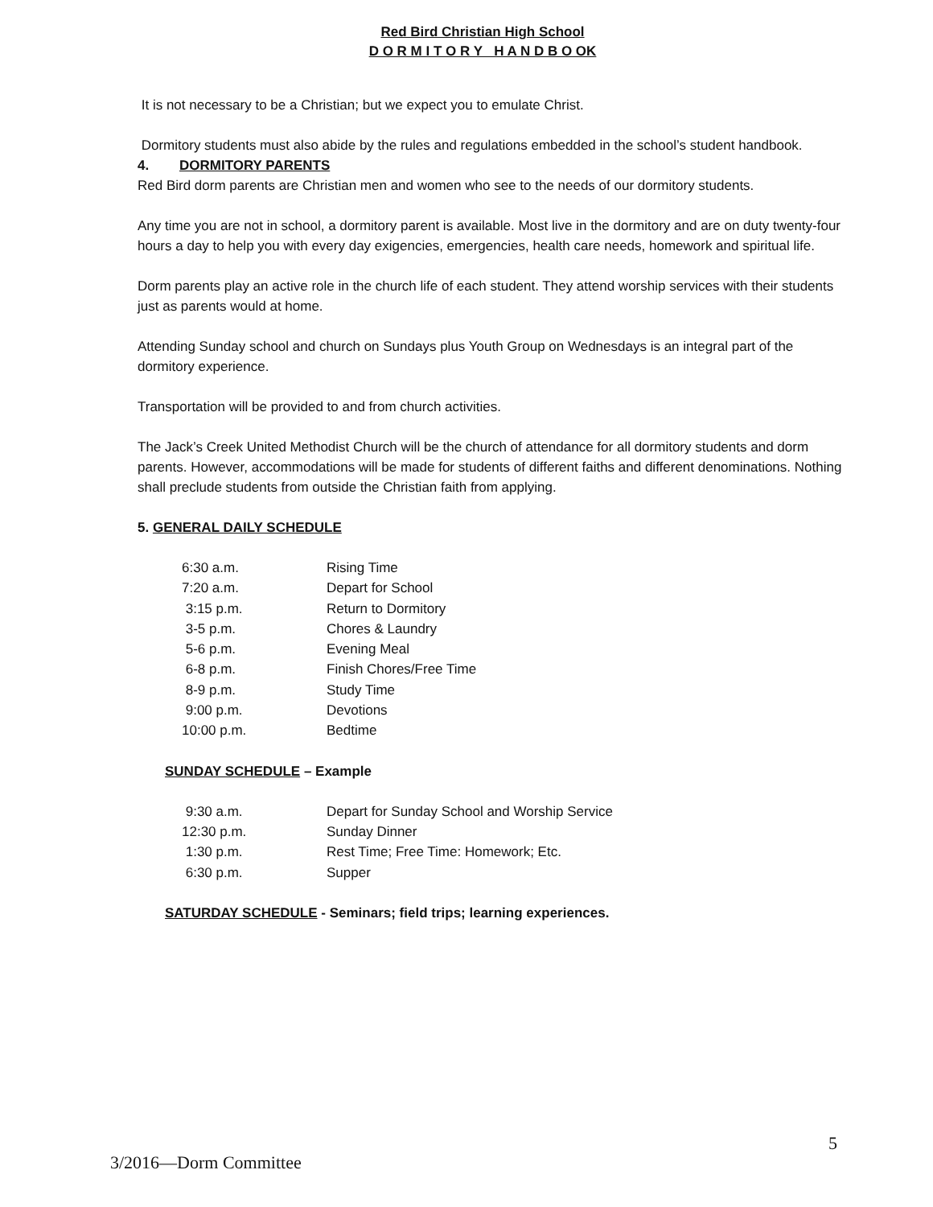Red Bird Christian High School
D O R M I T O R Y H A N D B O OK
It is not necessary to be a Christian; but we expect you to emulate Christ.
Dormitory students must also abide by the rules and regulations embedded in the school’s student handbook.
4. DORMITORY PARENTS
Red Bird dorm parents are Christian men and women who see to the needs of our dormitory students.
Any time you are not in school, a dormitory parent is available. Most live in the dormitory and are on duty twenty-four hours a day to help you with every day exigencies, emergencies, health care needs, homework and spiritual life.
Dorm parents play an active role in the church life of each student. They attend worship services with their students just as parents would at home.
Attending Sunday school and church on Sundays plus Youth Group on Wednesdays is an integral part of the dormitory experience.
Transportation will be provided to and from church activities.
The Jack’s Creek United Methodist Church will be the church of attendance for all dormitory students and dorm parents. However, accommodations will be made for students of different faiths and different denominations. Nothing shall preclude students from outside the Christian faith from applying.
5. GENERAL DAILY SCHEDULE
| 6:30 a.m. | Rising Time |
| 7:20 a.m. | Depart for School |
| 3:15 p.m. | Return to Dormitory |
| 3-5 p.m. | Chores & Laundry |
| 5-6 p.m. | Evening Meal |
| 6-8 p.m. | Finish Chores/Free Time |
| 8-9 p.m. | Study Time |
| 9:00 p.m. | Devotions |
| 10:00 p.m. | Bedtime |
SUNDAY SCHEDULE – Example
| 9:30 a.m. | Depart for Sunday School and Worship Service |
| 12:30 p.m. | Sunday Dinner |
| 1:30 p.m. | Rest Time; Free Time: Homework; Etc. |
| 6:30 p.m. | Supper |
SATURDAY SCHEDULE - Seminars; field trips; learning experiences.
5
3/2016—Dorm Committee